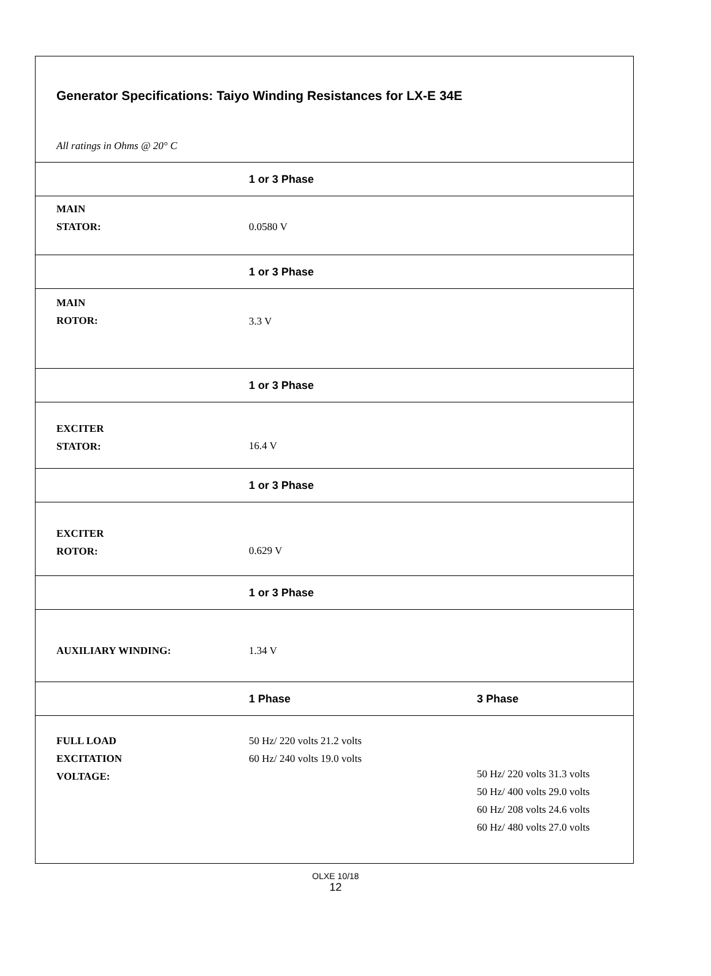Generator Specifications: Taiyo Winding Resistances for LX-E 34E
All ratings in Ohms @ 20° C
| | 1 or 3 Phase | |
| MAIN STATOR: | 0.0580 V | |
| | 1 or 3 Phase | |
| MAIN ROTOR: | 3.3 V | |
| | 1 or 3 Phase | |
| EXCITER STATOR: | 16.4 V | |
| | 1 or 3 Phase | |
| EXCITER ROTOR: | 0.629 V | |
| | 1 or 3 Phase | |
| AUXILIARY WINDING: | 1.34 V | |
| | 1 Phase | 3 Phase |
| FULL LOAD EXCITATION VOLTAGE: | 50 Hz/ 220 volts 21.2 volts 60 Hz/ 240 volts 19.0 volts | 50 Hz/ 220 volts 31.3 volts 50 Hz/ 400 volts 29.0 volts 60 Hz/ 208 volts 24.6 volts 60 Hz/ 480 volts 27.0 volts |
OLXE 10/18
12